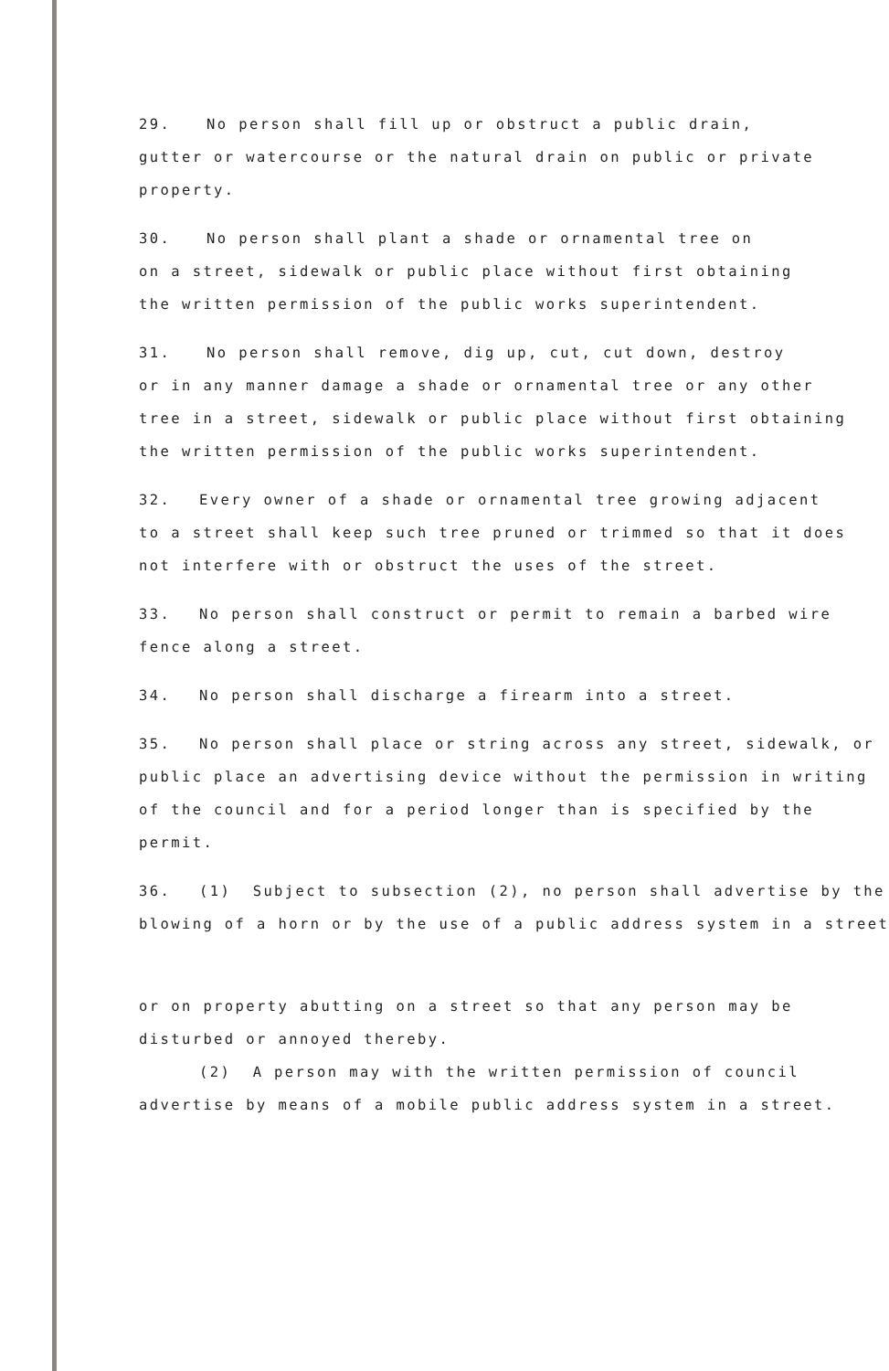29. No person shall fill up or obstruct a public drain,
gutter or watercourse or the natural drain on public or private
property.
30. No person shall plant a shade or ornamental tree on
on a street, sidewalk or public place without first obtaining
the written permission of the public works superintendent.
31. No person shall remove, dig up, cut, cut down, destroy
or in any manner damage a shade or ornamental tree or any other
tree in a street, sidewalk or public place without first obtaining
the written permission of the public works superintendent.
32. Every owner of a shade or ornamental tree growing adjacent
to a street shall keep such tree pruned or trimmed so that it does
not interfere with or obstruct the uses of the street.
33. No person shall construct or permit to remain a barbed wire
fence along a street.
34. No person shall discharge a firearm into a street.
35. No person shall place or string across any street, sidewalk, or
public place an advertising device without the permission in writing
of the council and for a period longer than is specified by the
permit.
36. (1) Subject to subsection (2), no person shall advertise by the
blowing of a horn or by the use of a public address system in a street
or on property abutting on a street so that any person may be
disturbed or annoyed thereby.
(2) A person may with the written permission of council
advertise by means of a mobile public address system in a street.